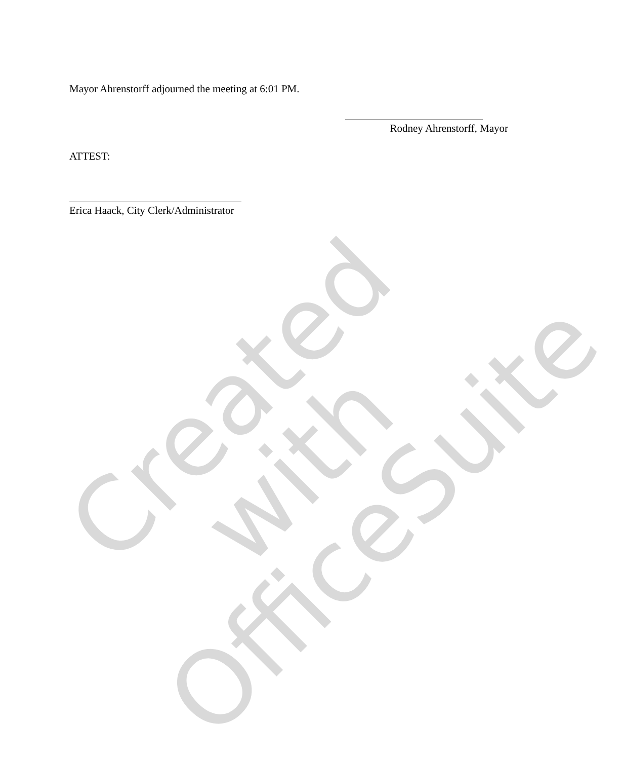Mayor Ahrenstorff adjourned the meeting at 6:01 PM.
Rodney Ahrenstorff, Mayor
ATTEST:
Erica Haack, City Clerk/Administrator
Created with
OfficeSuite